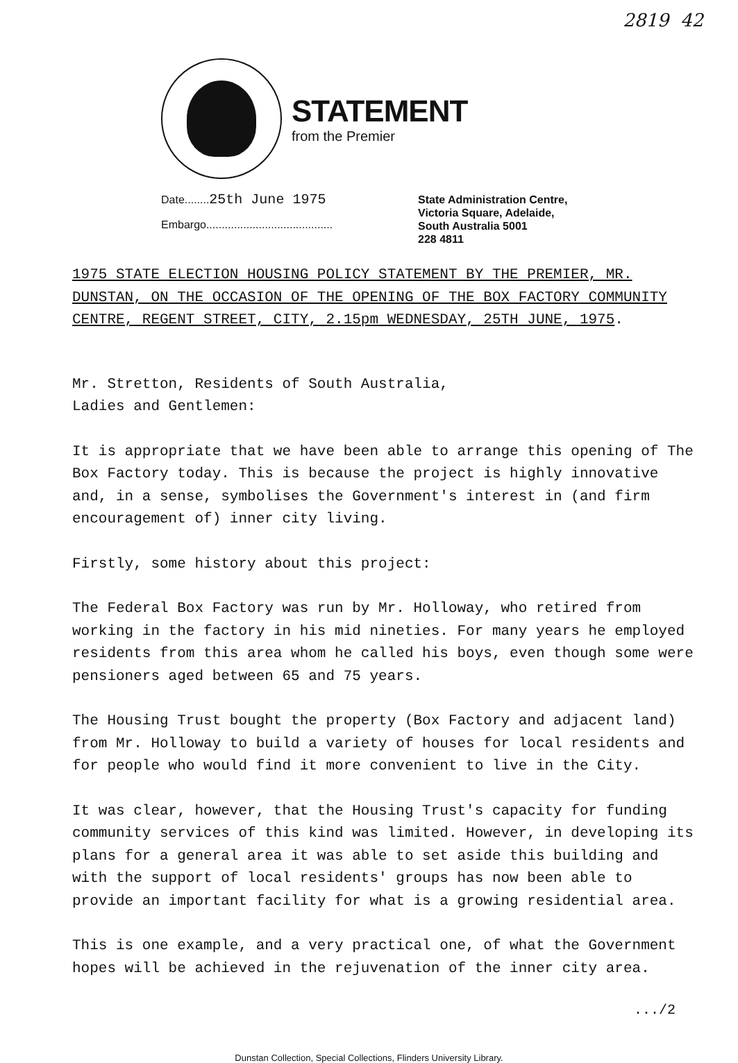2819 42
STATEMENT
from the Premier
Date........25th June 1975
Embargo.........................................
State Administration Centre,
Victoria Square, Adelaide,
South Australia 5001
228 4811
1975 STATE ELECTION HOUSING POLICY STATEMENT BY THE PREMIER, MR. DUNSTAN, ON THE OCCASION OF THE OPENING OF THE BOX FACTORY COMMUNITY CENTRE, REGENT STREET, CITY, 2.15pm WEDNESDAY, 25TH JUNE, 1975.
Mr. Stretton, Residents of South Australia,
Ladies and Gentlemen:
It is appropriate that we have been able to arrange this opening of The Box Factory today. This is because the project is highly innovative and, in a sense, symbolises the Government's interest in (and firm encouragement of) inner city living.
Firstly, some history about this project:
The Federal Box Factory was run by Mr. Holloway, who retired from working in the factory in his mid nineties. For many years he employed residents from this area whom he called his boys, even though some were pensioners aged between 65 and 75 years.
The Housing Trust bought the property (Box Factory and adjacent land) from Mr. Holloway to build a variety of houses for local residents and for people who would find it more convenient to live in the City.
It was clear, however, that the Housing Trust's capacity for funding community services of this kind was limited. However, in developing its plans for a general area it was able to set aside this building and with the support of local residents' groups has now been able to provide an important facility for what is a growing residential area.
This is one example, and a very practical one, of what the Government hopes will be achieved in the rejuvenation of the inner city area.
.../2
Dunstan Collection, Special Collections, Flinders University Library.